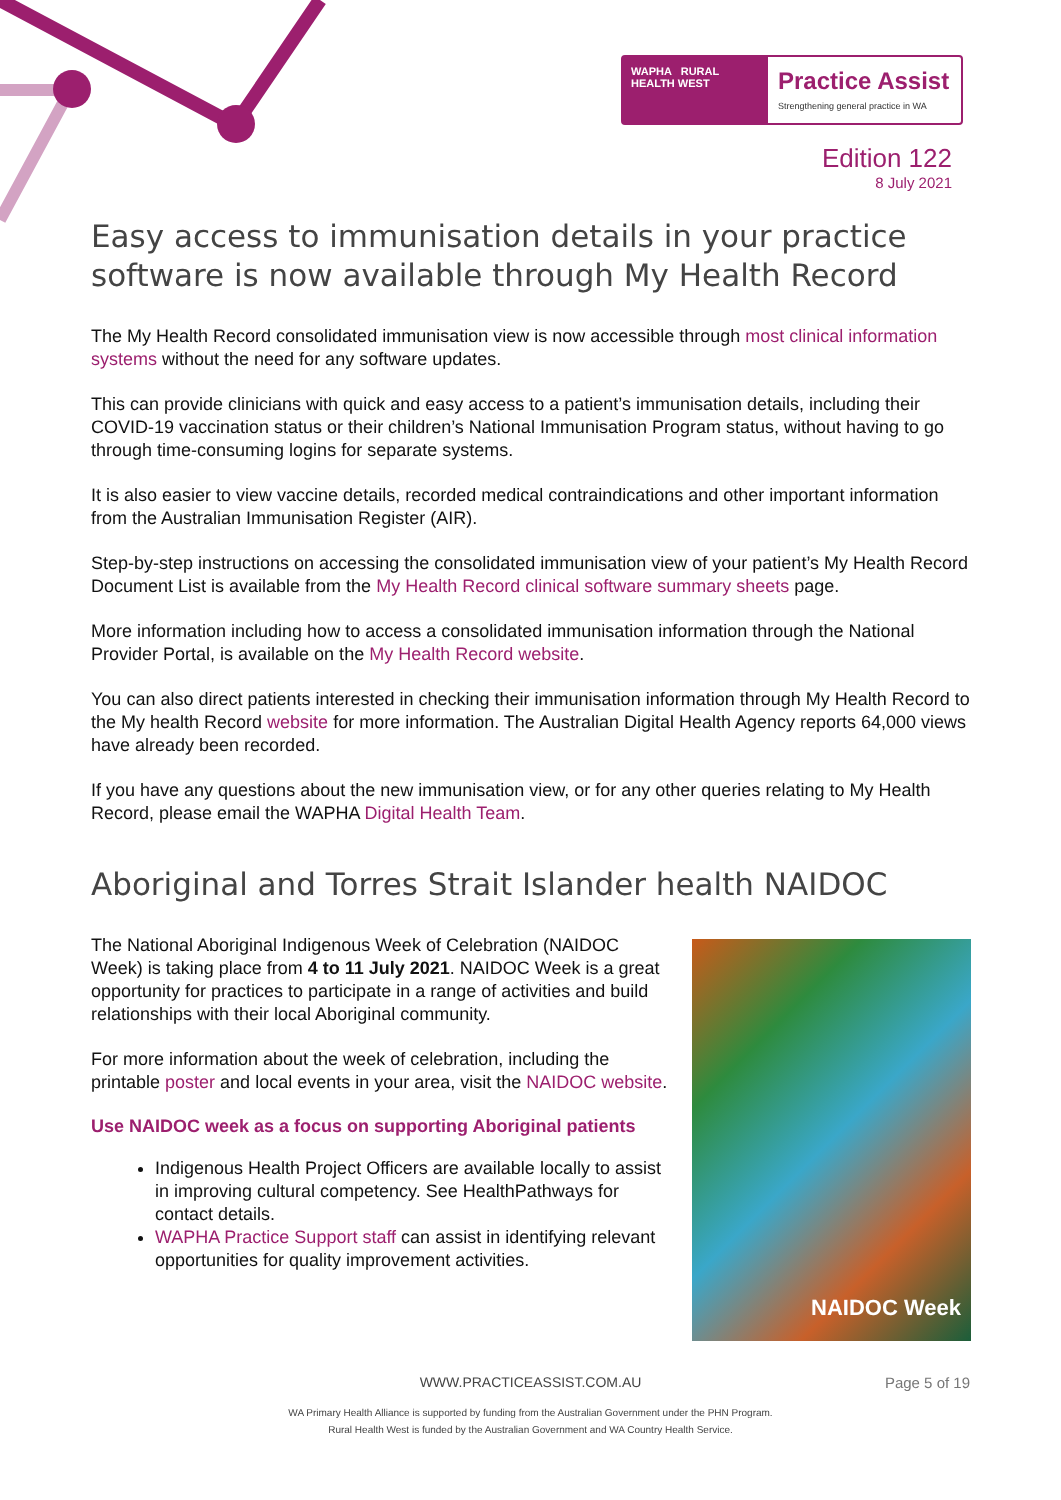WAPHA RURAL HEALTH WEST
Practice Assist
Strengthening general practice in WA
Edition 122
8 July 2021
Easy access to immunisation details in your practice software is now available through My Health Record
The My Health Record consolidated immunisation view is now accessible through most clinical information systems without the need for any software updates.
This can provide clinicians with quick and easy access to a patient’s immunisation details, including their COVID-19 vaccination status or their children’s National Immunisation Program status, without having to go through time-consuming logins for separate systems.
It is also easier to view vaccine details, recorded medical contraindications and other important information from the Australian Immunisation Register (AIR).
Step-by-step instructions on accessing the consolidated immunisation view of your patient’s My Health Record Document List is available from the My Health Record clinical software summary sheets page.
More information including how to access a consolidated immunisation information through the National Provider Portal, is available on the My Health Record website.
You can also direct patients interested in checking their immunisation information through My Health Record to the My health Record website for more information. The Australian Digital Health Agency reports 64,000 views have already been recorded.
If you have any questions about the new immunisation view, or for any other queries relating to My Health Record, please email the WAPHA Digital Health Team.
Aboriginal and Torres Strait Islander health NAIDOC
The National Aboriginal Indigenous Week of Celebration (NAIDOC Week) is taking place from 4 to 11 July 2021. NAIDOC Week is a great opportunity for practices to participate in a range of activities and build relationships with their local Aboriginal community.
For more information about the week of celebration, including the printable poster and local events in your area, visit the NAIDOC website.
Use NAIDOC week as a focus on supporting Aboriginal patients
Indigenous Health Project Officers are available locally to assist in improving cultural competency. See HealthPathways for contact details.
WAPHA Practice Support staff can assist in identifying relevant opportunities for quality improvement activities.
NAIDOC Week
WWW.PRACTICEASSIST.COM.AU Page 5 of 19
WA Primary Health Alliance is supported by funding from the Australian Government under the PHN Program.
Rural Health West is funded by the Australian Government and WA Country Health Service.